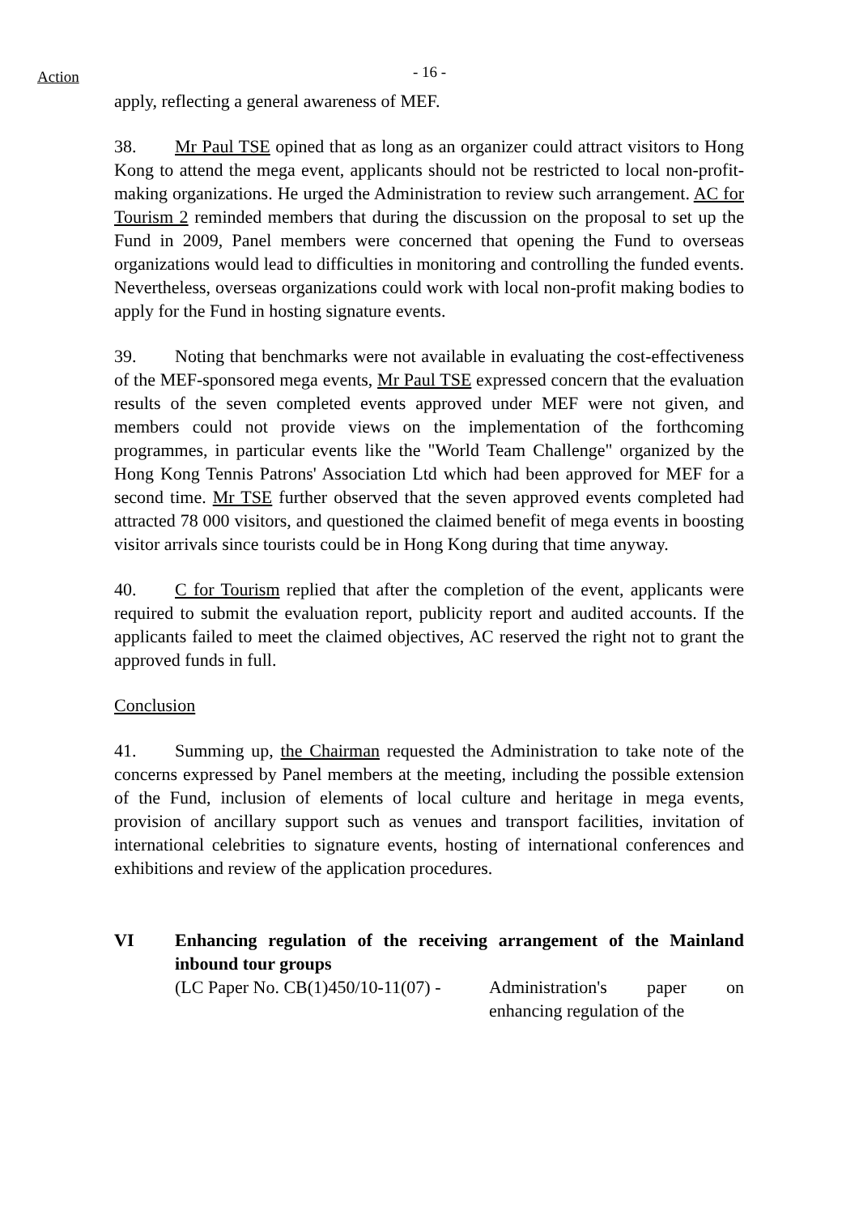Action
- 16 -
apply, reflecting a general awareness of MEF.
38. Mr Paul TSE opined that as long as an organizer could attract visitors to Hong Kong to attend the mega event, applicants should not be restricted to local non-profit-making organizations. He urged the Administration to review such arrangement. AC for Tourism 2 reminded members that during the discussion on the proposal to set up the Fund in 2009, Panel members were concerned that opening the Fund to overseas organizations would lead to difficulties in monitoring and controlling the funded events. Nevertheless, overseas organizations could work with local non-profit making bodies to apply for the Fund in hosting signature events.
39. Noting that benchmarks were not available in evaluating the cost-effectiveness of the MEF-sponsored mega events, Mr Paul TSE expressed concern that the evaluation results of the seven completed events approved under MEF were not given, and members could not provide views on the implementation of the forthcoming programmes, in particular events like the "World Team Challenge" organized by the Hong Kong Tennis Patrons' Association Ltd which had been approved for MEF for a second time. Mr TSE further observed that the seven approved events completed had attracted 78 000 visitors, and questioned the claimed benefit of mega events in boosting visitor arrivals since tourists could be in Hong Kong during that time anyway.
40. C for Tourism replied that after the completion of the event, applicants were required to submit the evaluation report, publicity report and audited accounts. If the applicants failed to meet the claimed objectives, AC reserved the right not to grant the approved funds in full.
Conclusion
41. Summing up, the Chairman requested the Administration to take note of the concerns expressed by Panel members at the meeting, including the possible extension of the Fund, inclusion of elements of local culture and heritage in mega events, provision of ancillary support such as venues and transport facilities, invitation of international celebrities to signature events, hosting of international conferences and exhibitions and review of the application procedures.
VI Enhancing regulation of the receiving arrangement of the Mainland inbound tour groups
(LC Paper No. CB(1)450/10-11(07) - Administration's paper on enhancing regulation of the